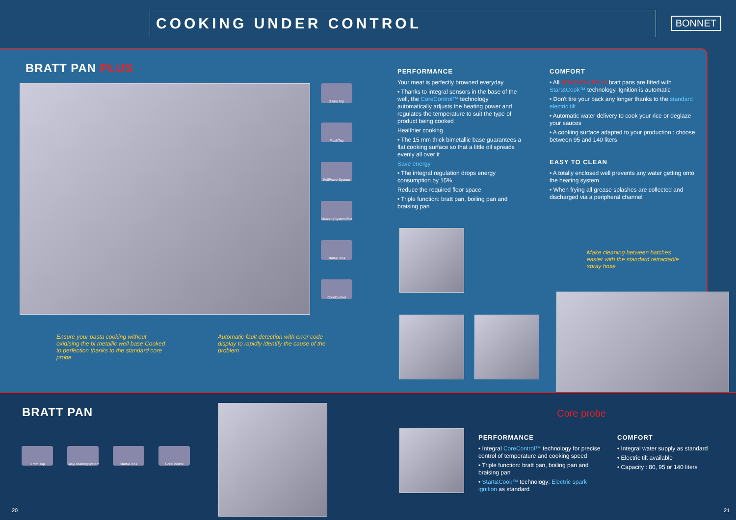COOKING UNDER CONTROL
BONNET
BRATT PAN PLUS
3 mm Top
FlushTop
FullPowerSystem
CleaningSystemPlus
Start&Cook
CoreControl
Ensure your pasta cooking without oxidising the bi metallic well base Cooked to perfection thanks to the standard core probe
Automatic fault detection with error code display to rapidly identify the cause of the problem
PERFORMANCE
Your meat is perfectly browned everyday
• Thanks to integral sensors in the base of the well, the CoreControl™ technology automatically adjusts the heating power and regulates the temperature to suit the type of product being cooked
Healthier cooking
• The 15 mm thick bimetallic base guarantees a flat cooking surface so that a little oil spreads evenly all over it
Save energy
• The integral regulation drops energy consumption by 15%
Reduce the required floor space
• Triple function: bratt pan, boiling pan and braising pan
COMFORT
• All ADVANCIA PLUS bratt pans are fitted with Start&Cook™ technology. Ignition is automatic
• Don't tire your back any longer thanks to the standard electric tilt
• Automatic water delivery to cook your rice or deglaze your sauces
• A cooking surface adapted to your production : choose between 95 and 140 liters
EASY TO CLEAN
• A totally enclosed well prevents any water getting onto the heating system
• When frying all grease splashes are collected and discharged via a peripheral channel
Make cleaning between batches easier with the standard retractable spray hose
BRATT PAN Core probe
3 mm Top EasyCleaningSystem
Start&Cook CoreControl
PERFORMANCE
• Integral CoreControl™ technology for precise control of temperature and cooking speed
• Triple function: bratt pan, boiling pan and braising pan
• Start&Cook™ technology: Electric spark ignition as standard
COMFORT
• Integral water supply as standard
• Electric tilt available
• Capacity : 80, 95 or 140 liters
20 21